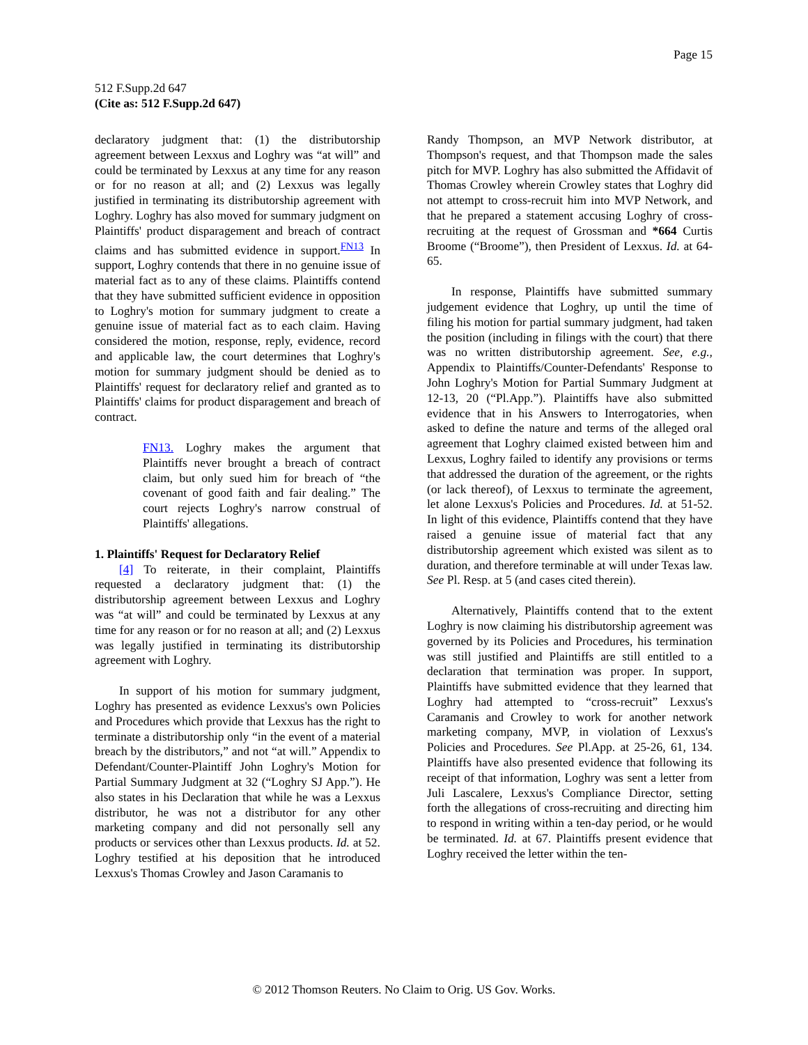Page 15
512 F.Supp.2d 647
(Cite as: 512 F.Supp.2d 647)
declaratory judgment that: (1) the distributorship agreement between Lexxus and Loghry was “at will” and could be terminated by Lexxus at any time for any reason or for no reason at all; and (2) Lexxus was legally justified in terminating its distributorship agreement with Loghry. Loghry has also moved for summary judgment on Plaintiffs' product disparagement and breach of contract claims and has submitted evidence in support.<sup>FN13</sup> In support, Loghry contends that there in no genuine issue of material fact as to any of these claims. Plaintiffs contend that they have submitted sufficient evidence in opposition to Loghry's motion for summary judgment to create a genuine issue of material fact as to each claim. Having considered the motion, response, reply, evidence, record and applicable law, the court determines that Loghry's motion for summary judgment should be denied as to Plaintiffs' request for declaratory relief and granted as to Plaintiffs' claims for product disparagement and breach of contract.
FN13. Loghry makes the argument that Plaintiffs never brought a breach of contract claim, but only sued him for breach of “the covenant of good faith and fair dealing.” The court rejects Loghry's narrow construal of Plaintiffs' allegations.
1. Plaintiffs' Request for Declaratory Relief
[4] To reiterate, in their complaint, Plaintiffs requested a declaratory judgment that: (1) the distributorship agreement between Lexxus and Loghry was “at will” and could be terminated by Lexxus at any time for any reason or for no reason at all; and (2) Lexxus was legally justified in terminating its distributorship agreement with Loghry.
In support of his motion for summary judgment, Loghry has presented as evidence Lexxus's own Policies and Procedures which provide that Lexxus has the right to terminate a distributorship only “in the event of a material breach by the distributors,” and not “at will.” Appendix to Defendant/Counter-Plaintiff John Loghry's Motion for Partial Summary Judgment at 32 (“Loghry SJ App.”). He also states in his Declaration that while he was a Lexxus distributor, he was not a distributor for any other marketing company and did not personally sell any products or services other than Lexxus products. Id. at 52. Loghry testified at his deposition that he introduced Lexxus's Thomas Crowley and Jason Caramanis to
Randy Thompson, an MVP Network distributor, at Thompson's request, and that Thompson made the sales pitch for MVP. Loghry has also submitted the Affidavit of Thomas Crowley wherein Crowley states that Loghry did not attempt to cross-recruit him into MVP Network, and that he prepared a statement accusing Loghry of cross-recruiting at the request of Grossman and *664 Curtis Broome (“Broome”), then President of Lexxus. Id. at 64-65.
In response, Plaintiffs have submitted summary judgement evidence that Loghry, up until the time of filing his motion for partial summary judgment, had taken the position (including in filings with the court) that there was no written distributorship agreement. See, e.g., Appendix to Plaintiffs/Counter-Defendants' Response to John Loghry's Motion for Partial Summary Judgment at 12-13, 20 (“Pl.App.”). Plaintiffs have also submitted evidence that in his Answers to Interrogatories, when asked to define the nature and terms of the alleged oral agreement that Loghry claimed existed between him and Lexxus, Loghry failed to identify any provisions or terms that addressed the duration of the agreement, or the rights (or lack thereof), of Lexxus to terminate the agreement, let alone Lexxus's Policies and Procedures. Id. at 51-52. In light of this evidence, Plaintiffs contend that they have raised a genuine issue of material fact that any distributorship agreement which existed was silent as to duration, and therefore terminable at will under Texas law. See Pl. Resp. at 5 (and cases cited therein).
Alternatively, Plaintiffs contend that to the extent Loghry is now claiming his distributorship agreement was governed by its Policies and Procedures, his termination was still justified and Plaintiffs are still entitled to a declaration that termination was proper. In support, Plaintiffs have submitted evidence that they learned that Loghry had attempted to “cross-recruit” Lexxus's Caramanis and Crowley to work for another network marketing company, MVP, in violation of Lexxus's Policies and Procedures. See Pl.App. at 25-26, 61, 134. Plaintiffs have also presented evidence that following its receipt of that information, Loghry was sent a letter from Juli Lascalere, Lexxus's Compliance Director, setting forth the allegations of cross-recruiting and directing him to respond in writing within a ten-day period, or he would be terminated. Id. at 67. Plaintiffs present evidence that Loghry received the letter within the ten-
© 2012 Thomson Reuters. No Claim to Orig. US Gov. Works.